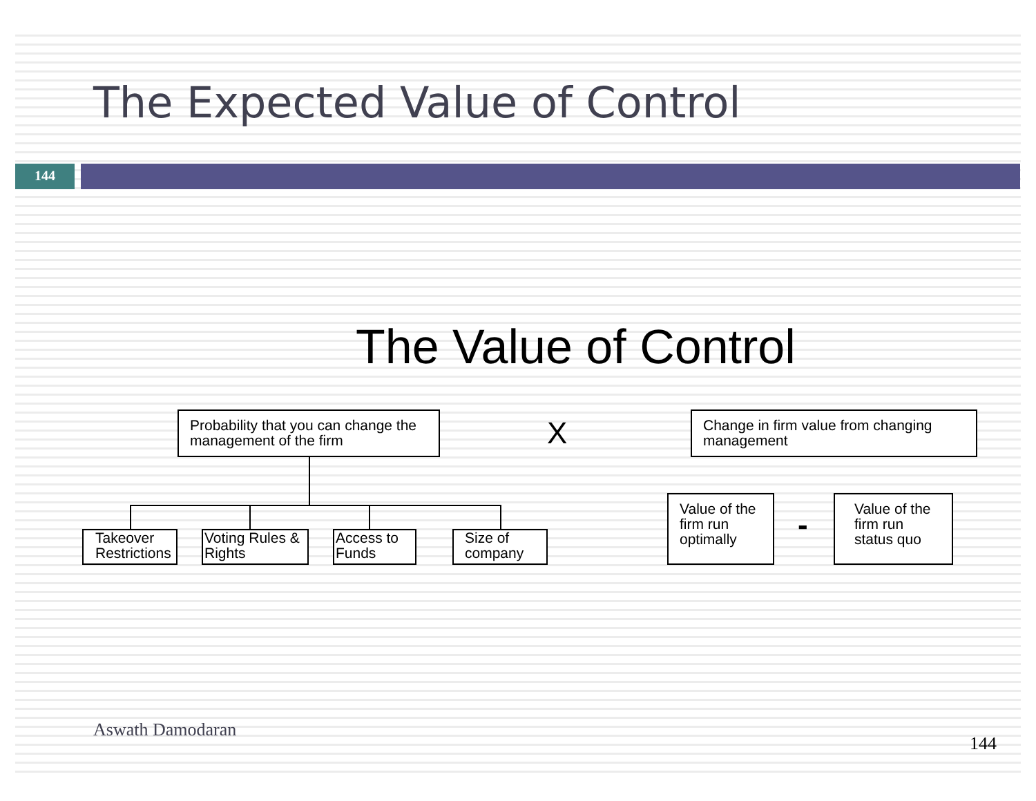The Expected Value of Control
144
The Value of Control
Probability that you can change the management of the firm
X
Change in firm value from changing management
Takeover Restrictions
Voting Rules & Rights
Access to Funds
Size of company
Value of the firm run optimally
-
Value of the firm run status quo
Aswath Damodaran
144